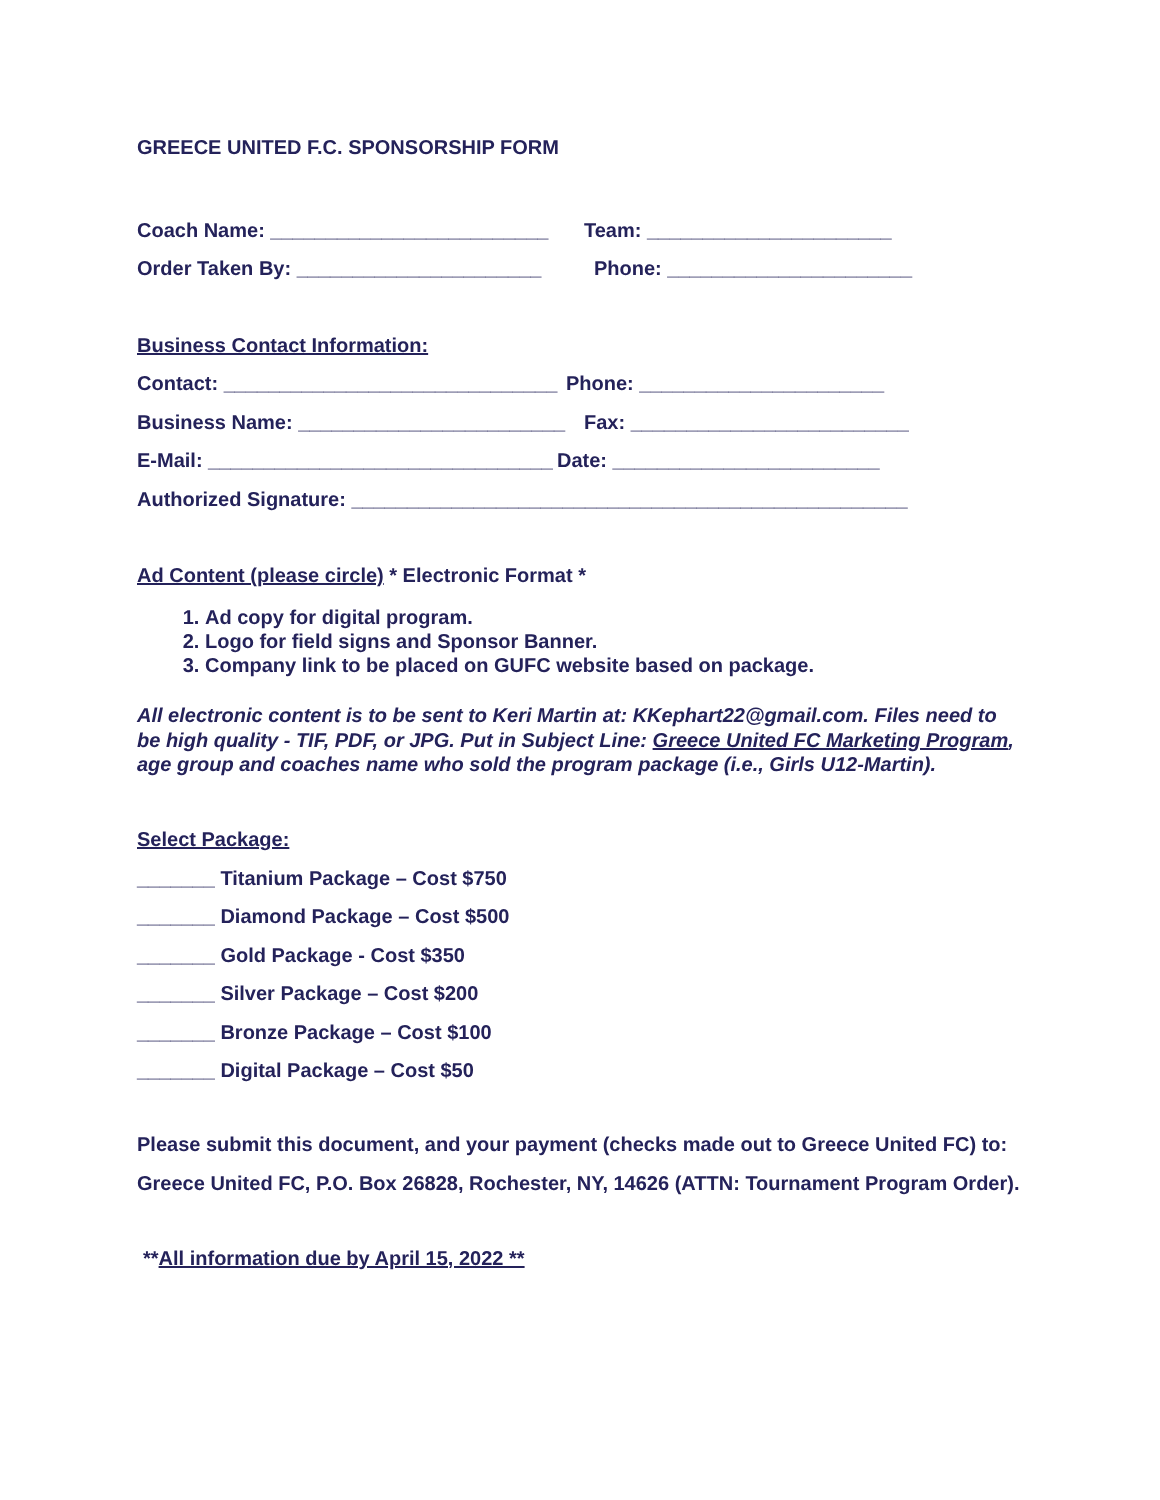GREECE UNITED F.C. SPONSORSHIP FORM
Coach Name: _________________________ Team: ______________________
Order Taken By: ______________________ Phone: ______________________
Business Contact Information:
Contact: ______________________________ Phone: ______________________
Business Name: ________________________ Fax: _________________________
E-Mail: _______________________________ Date: ________________________
Authorized Signature: __________________________________________________
Ad Content (please circle) * Electronic Format *
1. Ad copy for digital program.
2. Logo for field signs and Sponsor Banner.
3. Company link to be placed on GUFC website based on package.
All electronic content is to be sent to Keri Martin at: KKephart22@gmail.com. Files need to be high quality - TIF, PDF, or JPG. Put in Subject Line: Greece United FC Marketing Program, age group and coaches name who sold the program package (i.e., Girls U12-Martin).
Select Package:
_______ Titanium Package – Cost $750
_______ Diamond Package – Cost $500
_______ Gold Package - Cost $350
_______ Silver Package – Cost $200
_______ Bronze Package – Cost $100
_______ Digital Package – Cost $50
Please submit this document, and your payment (checks made out to Greece United FC) to:
Greece United FC, P.O. Box 26828, Rochester, NY, 14626 (ATTN: Tournament Program Order).
**All information due by April 15, 2022 **